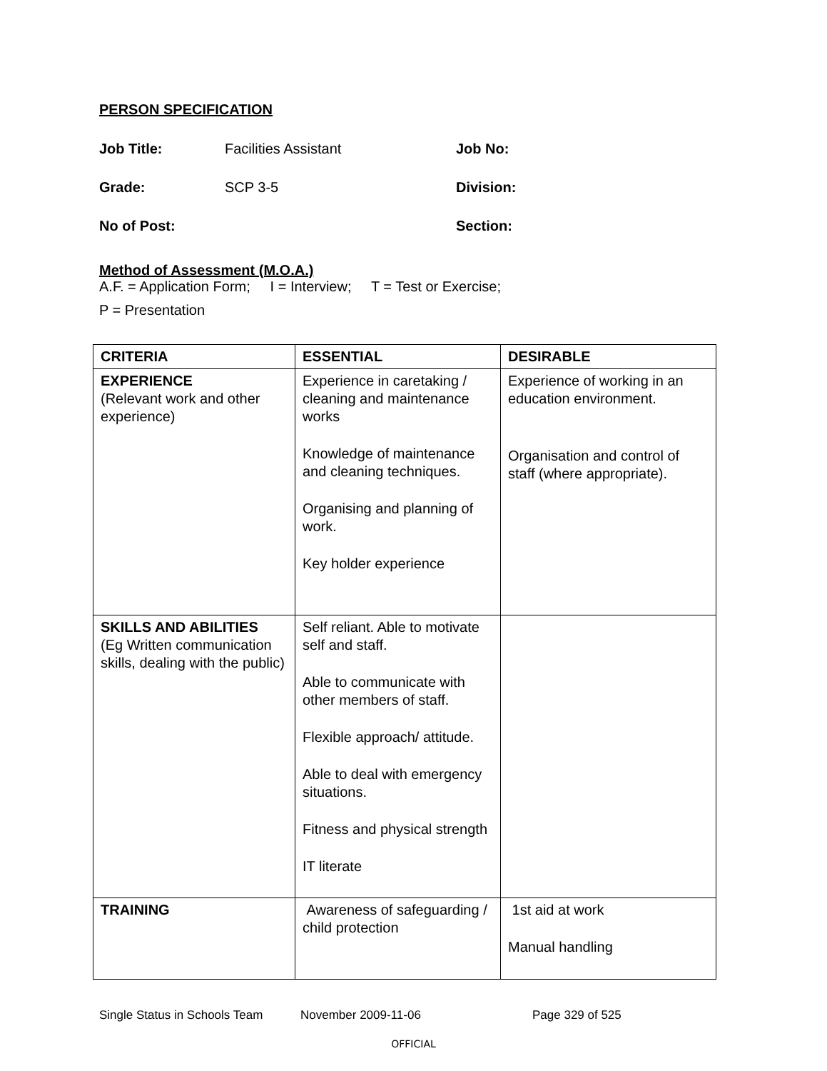PERSON SPECIFICATION
Job Title: Facilities Assistant Job No:
Grade: SCP 3-5 Division:
No of Post: Section:
Method of Assessment (M.O.A.)
A.F. = Application Form; I = Interview; T = Test or Exercise;
P = Presentation
| CRITERIA | ESSENTIAL | DESIRABLE |
| --- | --- | --- |
| EXPERIENCE (Relevant work and other experience) | Experience in caretaking / cleaning and maintenance works Knowledge of maintenance and cleaning techniques. Organising and planning of work. Key holder experience | Experience of working in an education environment. Organisation and control of staff (where appropriate). |
| SKILLS AND ABILITIES (Eg Written communication skills, dealing with the public) | Self reliant. Able to motivate self and staff. Able to communicate with other members of staff. Flexible approach/ attitude. Able to deal with emergency situations. Fitness and physical strength IT literate | |
| TRAINING | Awareness of safeguarding / child protection | 1st aid at work Manual handling |
Single Status in Schools Team November 2009-11-06 Page 329 of 525
OFFICIAL